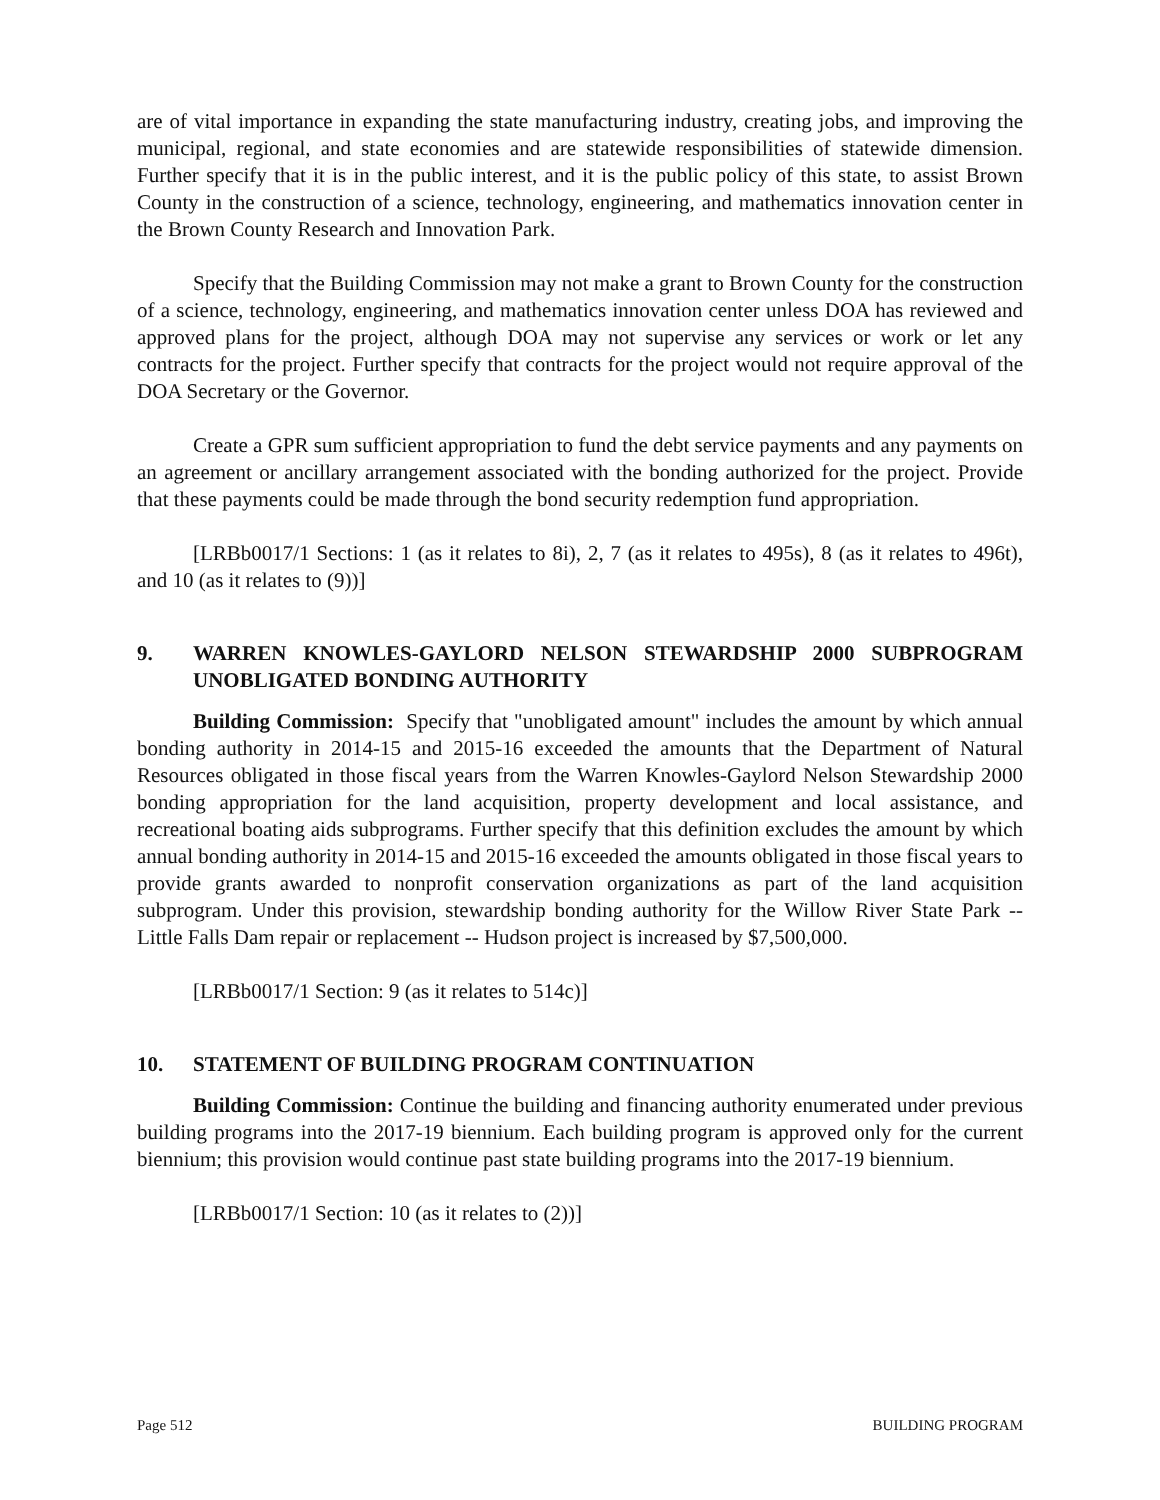are of vital importance in expanding the state manufacturing industry, creating jobs, and improving the municipal, regional, and state economies and are statewide responsibilities of statewide dimension. Further specify that it is in the public interest, and it is the public policy of this state, to assist Brown County in the construction of a science, technology, engineering, and mathematics innovation center in the Brown County Research and Innovation Park.
Specify that the Building Commission may not make a grant to Brown County for the construction of a science, technology, engineering, and mathematics innovation center unless DOA has reviewed and approved plans for the project, although DOA may not supervise any services or work or let any contracts for the project. Further specify that contracts for the project would not require approval of the DOA Secretary or the Governor.
Create a GPR sum sufficient appropriation to fund the debt service payments and any payments on an agreement or ancillary arrangement associated with the bonding authorized for the project. Provide that these payments could be made through the bond security redemption fund appropriation.
[LRBb0017/1 Sections: 1 (as it relates to 8i), 2, 7 (as it relates to 495s), 8 (as it relates to 496t), and 10 (as it relates to (9))]
9. WARREN KNOWLES-GAYLORD NELSON STEWARDSHIP 2000 SUBPROGRAM UNOBLIGATED BONDING AUTHORITY
Building Commission: Specify that "unobligated amount" includes the amount by which annual bonding authority in 2014-15 and 2015-16 exceeded the amounts that the Department of Natural Resources obligated in those fiscal years from the Warren Knowles-Gaylord Nelson Stewardship 2000 bonding appropriation for the land acquisition, property development and local assistance, and recreational boating aids subprograms. Further specify that this definition excludes the amount by which annual bonding authority in 2014-15 and 2015-16 exceeded the amounts obligated in those fiscal years to provide grants awarded to nonprofit conservation organizations as part of the land acquisition subprogram. Under this provision, stewardship bonding authority for the Willow River State Park -- Little Falls Dam repair or replacement -- Hudson project is increased by $7,500,000.
[LRBb0017/1 Section: 9 (as it relates to 514c)]
10. STATEMENT OF BUILDING PROGRAM CONTINUATION
Building Commission: Continue the building and financing authority enumerated under previous building programs into the 2017-19 biennium. Each building program is approved only for the current biennium; this provision would continue past state building programs into the 2017-19 biennium.
[LRBb0017/1 Section: 10 (as it relates to (2))]
Page 512 BUILDING PROGRAM